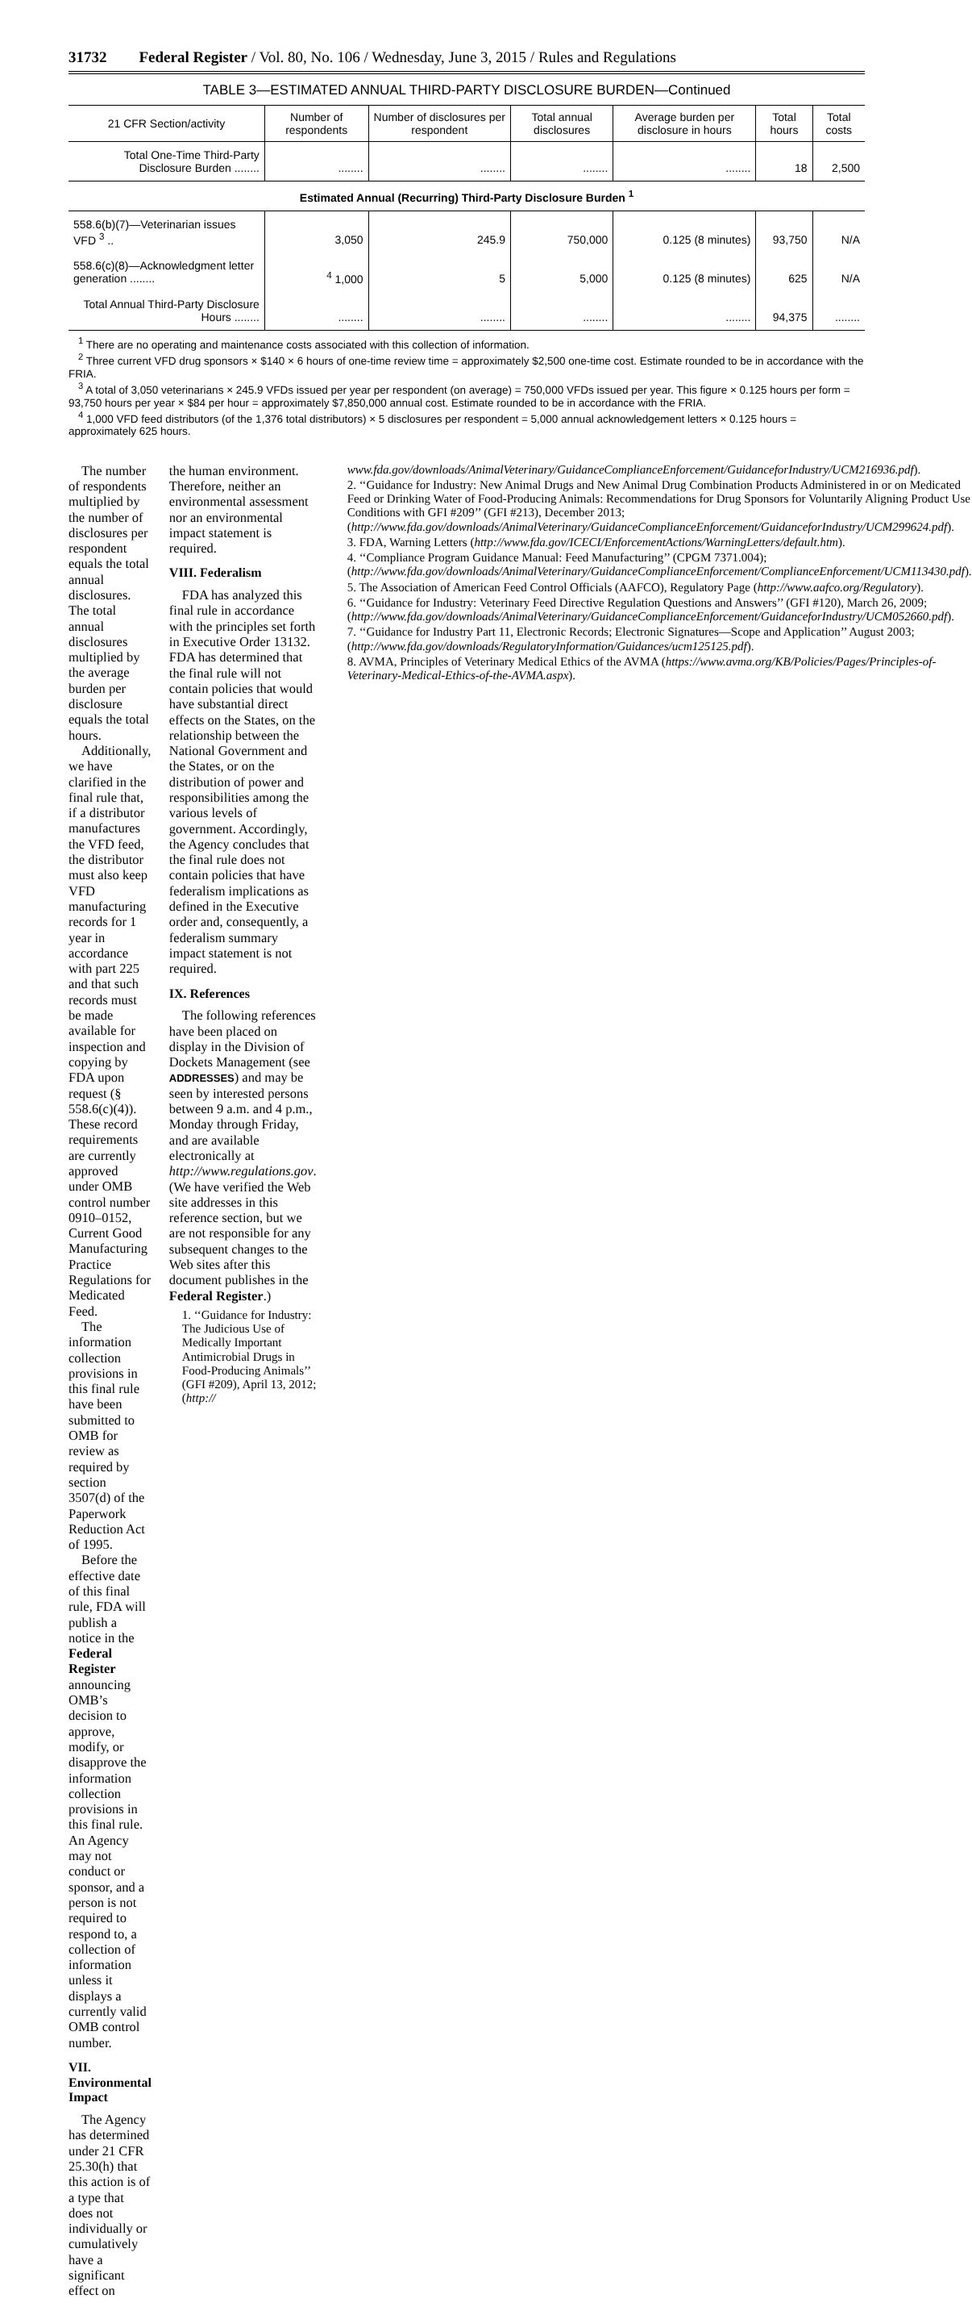31732 Federal Register / Vol. 80, No. 106 / Wednesday, June 3, 2015 / Rules and Regulations
TABLE 3—ESTIMATED ANNUAL THIRD-PARTY DISCLOSURE BURDEN—Continued
| 21 CFR Section/activity | Number of respondents | Number of disclosures per respondent | Total annual disclosures | Average burden per disclosure in hours | Total hours | Total costs |
| --- | --- | --- | --- | --- | --- | --- |
| Total One-Time Third-Party Disclosure Burden ........ | ........ | ........ | ........ | ........ | 18 | 2,500 |
| Estimated Annual (Recurring) Third-Party Disclosure Burden <sup>1</sup> | | | | | | |
| 558.6(b)(7)—Veterinarian issues VFD <sup>3</sup> .. | 3,050 | 245.9 | 750,000 | 0.125 (8 minutes) | 93,750 | N/A |
| 558.6(c)(8)—Acknowledgment letter generation ........ | <sup>4</sup> 1,000 | 5 | 5,000 | 0.125 (8 minutes) | 625 | N/A |
| Total Annual Third-Party Disclosure Hours ........ | ........ | ........ | ........ | ........ | 94,375 | ........ |
<sup>1</sup> There are no operating and maintenance costs associated with this collection of information.
<sup>2</sup> Three current VFD drug sponsors × $140 × 6 hours of one-time review time = approximately $2,500 one-time cost. Estimate rounded to be in accordance with the FRIA.
<sup>3</sup> A total of 3,050 veterinarians × 245.9 VFDs issued per year per respondent (on average) = 750,000 VFDs issued per year. This figure × 0.125 hours per form = 93,750 hours per year × $84 per hour = approximately $7,850,000 annual cost. Estimate rounded to be in accordance with the FRIA.
<sup>4</sup> 1,000 VFD feed distributors (of the 1,376 total distributors) × 5 disclosures per respondent = 5,000 annual acknowledgement letters × 0.125 hours = approximately 625 hours.
The number of respondents multiplied by the number of disclosures per respondent equals the total annual disclosures. The total annual disclosures multiplied by the average burden per disclosure equals the total hours.
Additionally, we have clarified in the final rule that, if a distributor manufactures the VFD feed, the distributor must also keep VFD manufacturing records for 1 year in accordance with part 225 and that such records must be made available for inspection and copying by FDA upon request (§ 558.6(c)(4)). These record requirements are currently approved under OMB control number 0910–0152, Current Good Manufacturing Practice Regulations for Medicated Feed.
The information collection provisions in this final rule have been submitted to OMB for review as required by section 3507(d) of the Paperwork Reduction Act of 1995.
Before the effective date of this final rule, FDA will publish a notice in the Federal Register announcing OMB’s decision to approve, modify, or disapprove the information collection provisions in this final rule. An Agency may not conduct or sponsor, and a person is not required to respond to, a collection of information unless it displays a currently valid OMB control number.
VII. Environmental Impact
The Agency has determined under 21 CFR 25.30(h) that this action is of a type that does not individually or cumulatively have a significant effect on
the human environment. Therefore, neither an environmental assessment nor an environmental impact statement is required.
VIII. Federalism
FDA has analyzed this final rule in accordance with the principles set forth in Executive Order 13132. FDA has determined that the final rule will not contain policies that would have substantial direct effects on the States, on the relationship between the National Government and the States, or on the distribution of power and responsibilities among the various levels of government. Accordingly, the Agency concludes that the final rule does not contain policies that have federalism implications as defined in the Executive order and, consequently, a federalism summary impact statement is not required.
IX. References
The following references have been placed on display in the Division of Dockets Management (see ADDRESSES) and may be seen by interested persons between 9 a.m. and 4 p.m., Monday through Friday, and are available electronically at http://www.regulations.gov. (We have verified the Web site addresses in this reference section, but we are not responsible for any subsequent changes to the Web sites after this document publishes in the Federal Register.)
1. ‘‘Guidance for Industry: The Judicious Use of Medically Important Antimicrobial Drugs in Food-Producing Animals’’ (GFI #209), April 13, 2012; (http://
www.fda.gov/downloads/AnimalVeterinary/GuidanceComplianceEnforcement/GuidanceforIndustry/UCM216936.pdf).
2. ‘‘Guidance for Industry: New Animal Drugs and New Animal Drug Combination Products Administered in or on Medicated Feed or Drinking Water of Food-Producing Animals: Recommendations for Drug Sponsors for Voluntarily Aligning Product Use Conditions with GFI #209’’ (GFI #213), December 2013; (http://www.fda.gov/downloads/AnimalVeterinary/GuidanceComplianceEnforcement/GuidanceforIndustry/UCM299624.pdf).
3. FDA, Warning Letters (http://www.fda.gov/ICECI/EnforcementActions/WarningLetters/default.htm).
4. ‘‘Compliance Program Guidance Manual: Feed Manufacturing’’ (CPGM 7371.004); (http://www.fda.gov/downloads/AnimalVeterinary/GuidanceComplianceEnforcement/ComplianceEnforcement/UCM113430.pdf).
5. The Association of American Feed Control Officials (AAFCO), Regulatory Page (http://www.aafco.org/Regulatory).
6. ‘‘Guidance for Industry: Veterinary Feed Directive Regulation Questions and Answers’’ (GFI #120), March 26, 2009; (http://www.fda.gov/downloads/AnimalVeterinary/GuidanceComplianceEnforcement/GuidanceforIndustry/UCM052660.pdf).
7. ‘‘Guidance for Industry Part 11, Electronic Records; Electronic Signatures—Scope and Application’’ August 2003; (http://www.fda.gov/downloads/RegulatoryInformation/Guidances/ucm125125.pdf).
8. AVMA, Principles of Veterinary Medical Ethics of the AVMA (https://www.avma.org/KB/Policies/Pages/Principles-of-Veterinary-Medical-Ethics-of-the-AVMA.aspx).